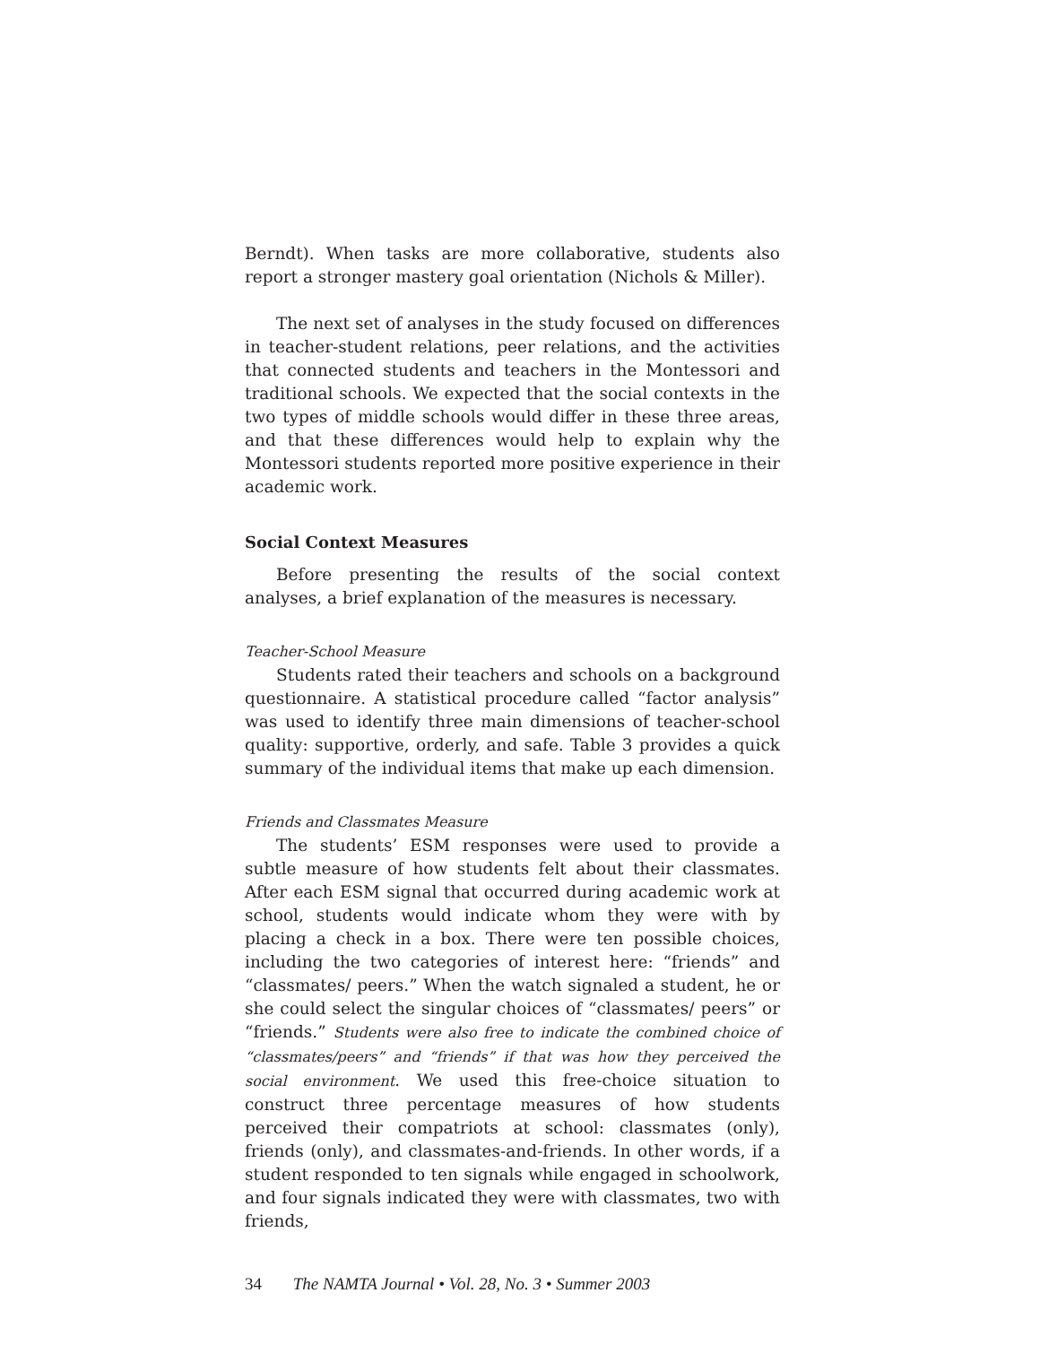Berndt). When tasks are more collaborative, students also report a stronger mastery goal orientation (Nichols & Miller).
The next set of analyses in the study focused on differences in teacher-student relations, peer relations, and the activities that connected students and teachers in the Montessori and traditional schools. We expected that the social contexts in the two types of middle schools would differ in these three areas, and that these differences would help to explain why the Montessori students reported more positive experience in their academic work.
Social Context Measures
Before presenting the results of the social context analyses, a brief explanation of the measures is necessary.
Teacher-School Measure
Students rated their teachers and schools on a background questionnaire. A statistical procedure called “factor analysis” was used to identify three main dimensions of teacher-school quality: supportive, orderly, and safe. Table 3 provides a quick summary of the individual items that make up each dimension.
Friends and Classmates Measure
The students’ ESM responses were used to provide a subtle measure of how students felt about their classmates. After each ESM signal that occurred during academic work at school, students would indicate whom they were with by placing a check in a box. There were ten possible choices, including the two categories of interest here: “friends” and “classmates/ peers.” When the watch signaled a student, he or she could select the singular choices of “classmates/ peers” or “friends.” Students were also free to indicate the combined choice of “classmates/peers” and “friends” if that was how they perceived the social environment. We used this free-choice situation to construct three percentage measures of how students perceived their compatriots at school: classmates (only), friends (only), and classmates-and-friends. In other words, if a student responded to ten signals while engaged in schoolwork, and four signals indicated they were with classmates, two with friends,
34 The NAMTA Journal • Vol. 28, No. 3 • Summer 2003